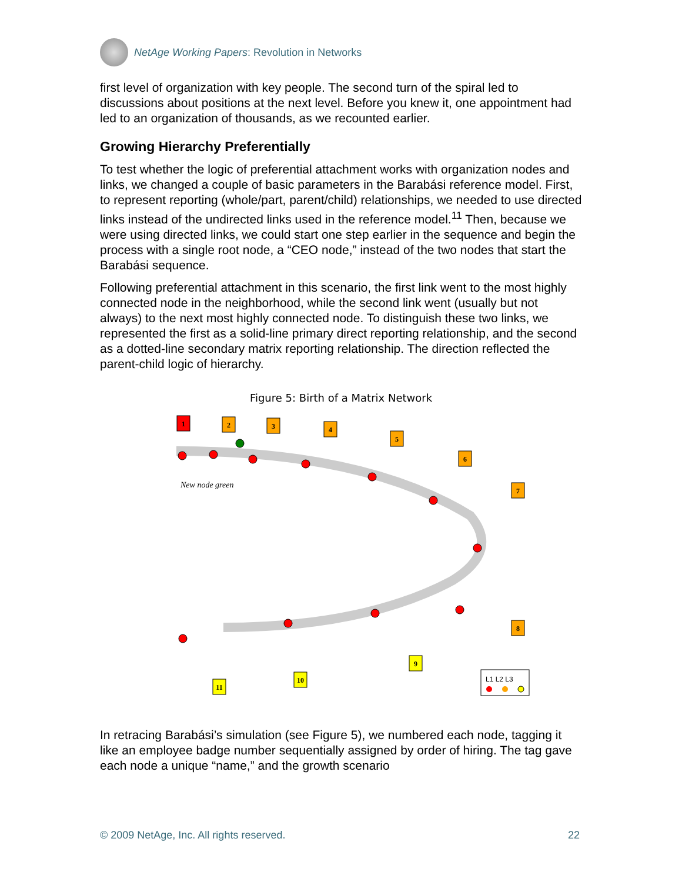NetAge Working Papers: Revolution in Networks
first level of organization with key people. The second turn of the spiral led to discussions about positions at the next level. Before you knew it, one appointment had led to an organization of thousands, as we recounted earlier.
Growing Hierarchy Preferentially
To test whether the logic of preferential attachment works with organization nodes and links, we changed a couple of basic parameters in the Barabási reference model. First, to represent reporting (whole/part, parent/child) relationships, we needed to use directed links instead of the undirected links used in the reference model.<sup>11</sup> Then, because we were using directed links, we could start one step earlier in the sequence and begin the process with a single root node, a “CEO node,” instead of the two nodes that start the Barabási sequence.
Following preferential attachment in this scenario, the first link went to the most highly connected node in the neighborhood, while the second link went (usually but not always) to the next most highly connected node. To distinguish these two links, we represented the first as a solid-line primary direct reporting relationship, and the second as a dotted-line secondary matrix reporting relationship. The direction reflected the parent-child logic of hierarchy.
Figure 5: Birth of a Matrix Network
1
2
3
4
5
6
7
8
9
10
11
New node green
L1 L2 L3
In retracing Barabási’s simulation (see Figure 5), we numbered each node, tagging it like an employee badge number sequentially assigned by order of hiring. The tag gave each node a unique “name,” and the growth scenario
© 2009 NetAge, Inc. All rights reserved. 22